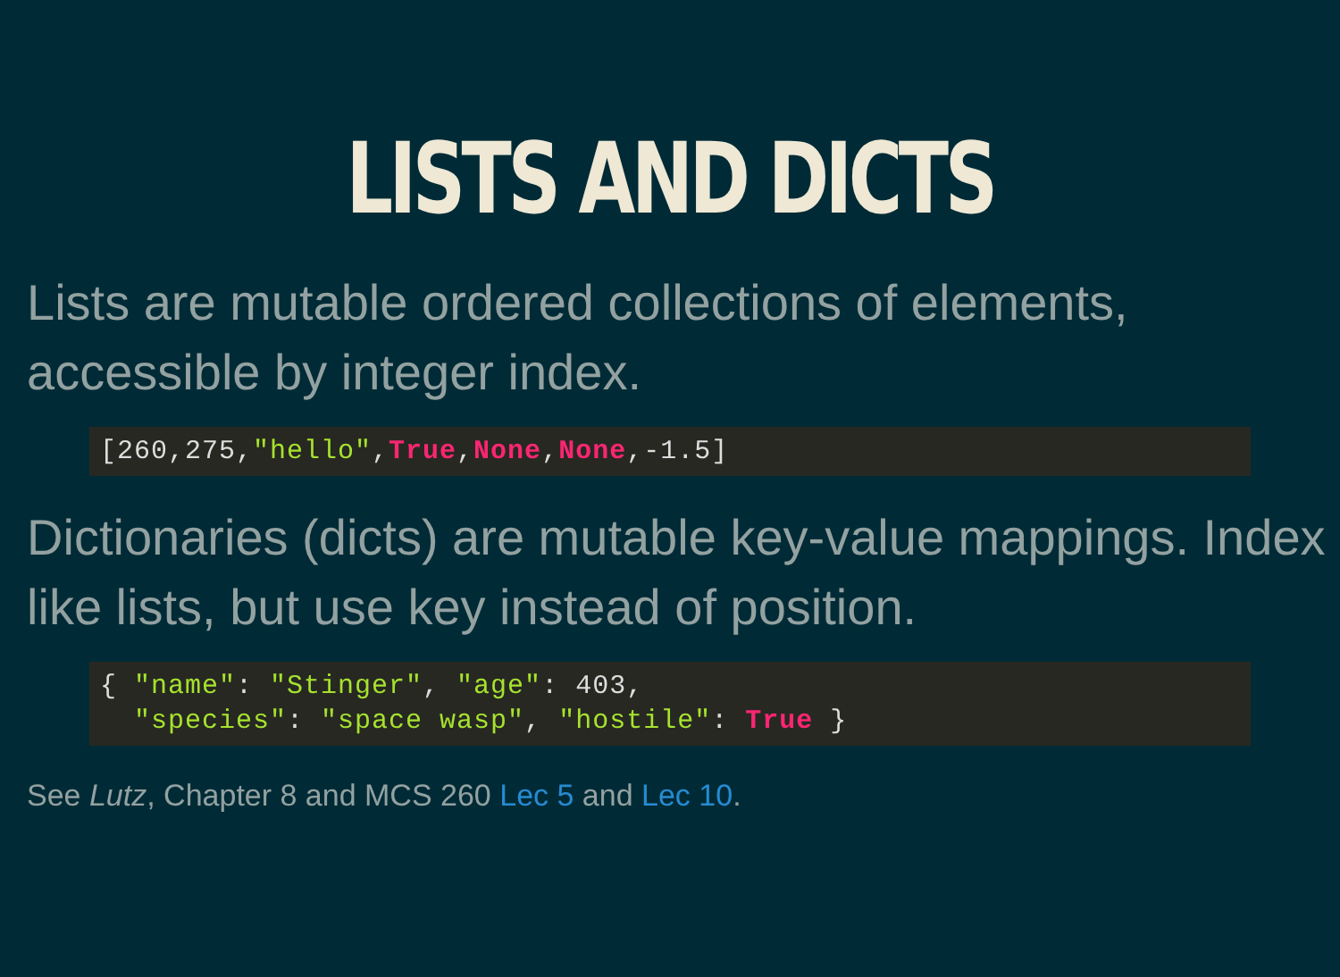LISTS AND DICTS
Lists are mutable ordered collections of elements, accessible by integer index.
[260,275,"hello",True,None,None,-1.5]
Dictionaries (dicts) are mutable key-value mappings. Index like lists, but use key instead of position.
{ "name": "Stinger", "age": 403,
  "species": "space wasp", "hostile": True }
See Lutz, Chapter 8 and MCS 260 Lec 5 and Lec 10.